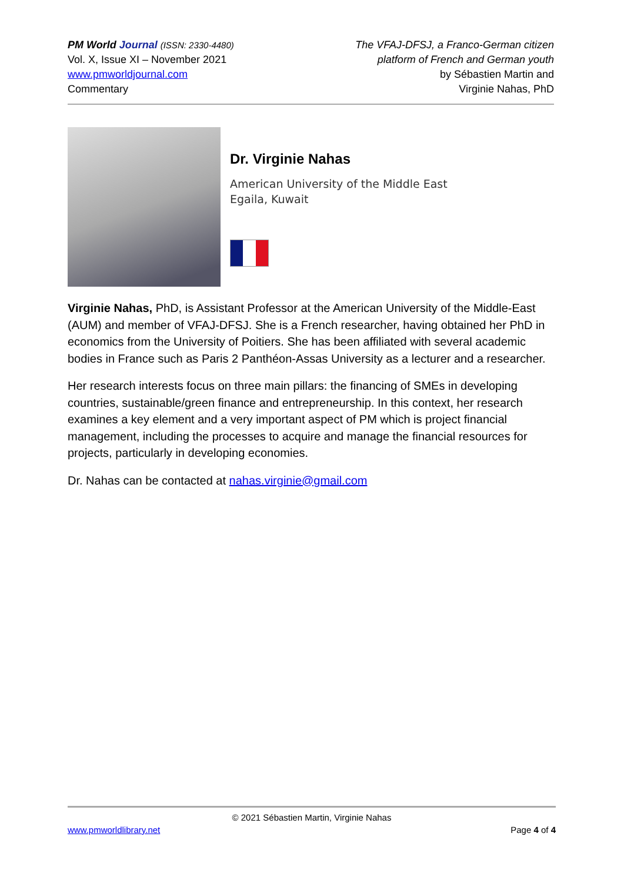PM World Journal (ISSN: 2330-4480)
Vol. X, Issue XI – November 2021
www.pmworldjournal.com
Commentary
The VFAJ-DFSJ, a Franco-German citizen
platform of French and German youth
by Sébastien Martin and
Virginie Nahas, PhD
Dr. Virginie Nahas
American University of the Middle East
Egaila, Kuwait
Virginie Nahas, PhD, is Assistant Professor at the American University of the Middle-East (AUM) and member of VFAJ-DFSJ. She is a French researcher, having obtained her PhD in economics from the University of Poitiers. She has been affiliated with several academic bodies in France such as Paris 2 Panthéon-Assas University as a lecturer and a researcher.
Her research interests focus on three main pillars: the financing of SMEs in developing countries, sustainable/green finance and entrepreneurship. In this context, her research examines a key element and a very important aspect of PM which is project financial management, including the processes to acquire and manage the financial resources for projects, particularly in developing economies.
Dr. Nahas can be contacted at nahas.virginie@gmail.com
© 2021 Sébastien Martin, Virginie Nahas
www.pmworldlibrary.net Page 4 of 4